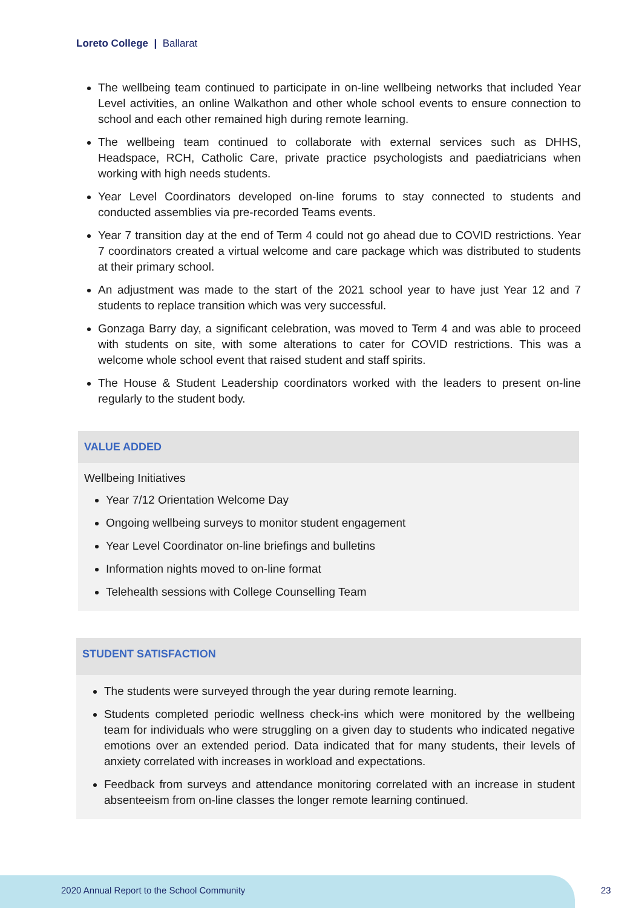Loreto College | Ballarat
The wellbeing team continued to participate in on-line wellbeing networks that included Year Level activities, an online Walkathon and other whole school events to ensure connection to school and each other remained high during remote learning.
The wellbeing team continued to collaborate with external services such as DHHS, Headspace, RCH, Catholic Care, private practice psychologists and paediatricians when working with high needs students.
Year Level Coordinators developed on-line forums to stay connected to students and conducted assemblies via pre-recorded Teams events.
Year 7 transition day at the end of Term 4 could not go ahead due to COVID restrictions. Year 7 coordinators created a virtual welcome and care package which was distributed to students at their primary school.
An adjustment was made to the start of the 2021 school year to have just Year 12 and 7 students to replace transition which was very successful.
Gonzaga Barry day, a significant celebration, was moved to Term 4 and was able to proceed with students on site, with some alterations to cater for COVID restrictions. This was a welcome whole school event that raised student and staff spirits.
The House & Student Leadership coordinators worked with the leaders to present on-line regularly to the student body.
VALUE ADDED
Wellbeing Initiatives
Year 7/12 Orientation Welcome Day
Ongoing wellbeing surveys to monitor student engagement
Year Level Coordinator on-line briefings and bulletins
Information nights moved to on-line format
Telehealth sessions with College Counselling Team
STUDENT SATISFACTION
The students were surveyed through the year during remote learning.
Students completed periodic wellness check-ins which were monitored by the wellbeing team for individuals who were struggling on a given day to students who indicated negative emotions over an extended period. Data indicated that for many students, their levels of anxiety correlated with increases in workload and expectations.
Feedback from surveys and attendance monitoring correlated with an increase in student absenteeism from on-line classes the longer remote learning continued.
2020 Annual Report to the School Community
23